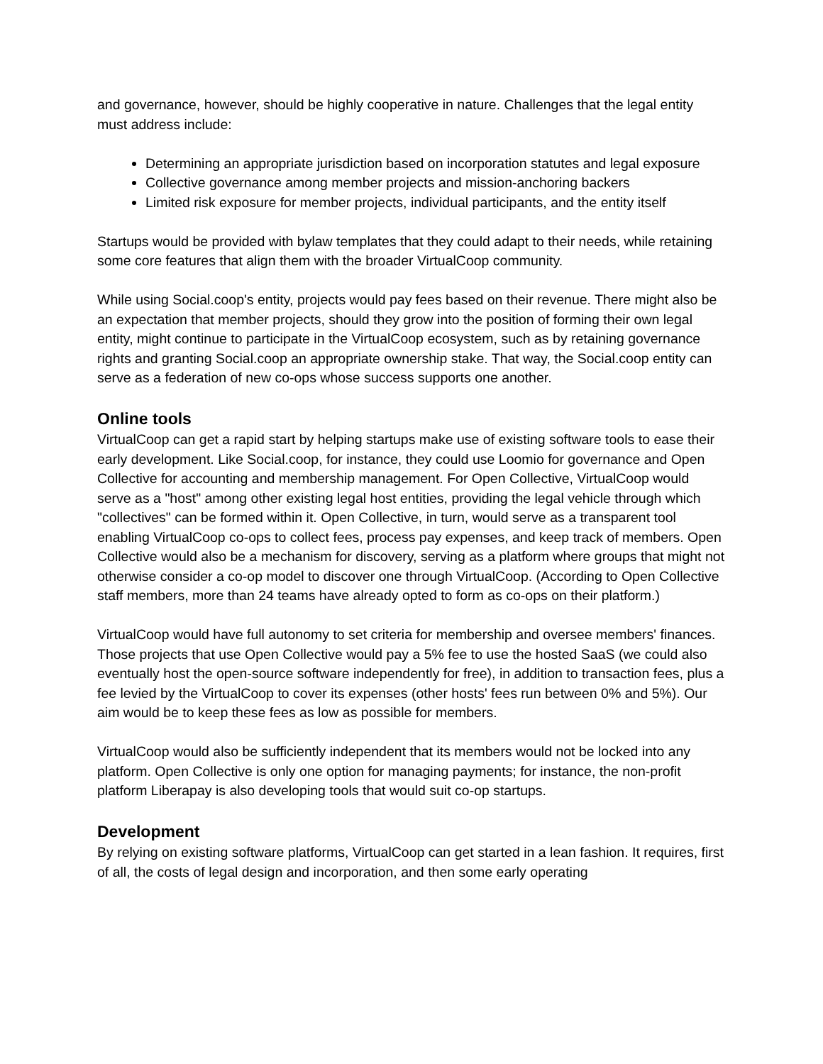and governance, however, should be highly cooperative in nature. Challenges that the legal entity must address include:
Determining an appropriate jurisdiction based on incorporation statutes and legal exposure
Collective governance among member projects and mission-anchoring backers
Limited risk exposure for member projects, individual participants, and the entity itself
Startups would be provided with bylaw templates that they could adapt to their needs, while retaining some core features that align them with the broader VirtualCoop community.
While using Social.coop's entity, projects would pay fees based on their revenue. There might also be an expectation that member projects, should they grow into the position of forming their own legal entity, might continue to participate in the VirtualCoop ecosystem, such as by retaining governance rights and granting Social.coop an appropriate ownership stake. That way, the Social.coop entity can serve as a federation of new co-ops whose success supports one another.
Online tools
VirtualCoop can get a rapid start by helping startups make use of existing software tools to ease their early development. Like Social.coop, for instance, they could use Loomio for governance and Open Collective for accounting and membership management. For Open Collective, VirtualCoop would serve as a "host" among other existing legal host entities, providing the legal vehicle through which "collectives" can be formed within it. Open Collective, in turn, would serve as a transparent tool enabling VirtualCoop co-ops to collect fees, process pay expenses, and keep track of members. Open Collective would also be a mechanism for discovery, serving as a platform where groups that might not otherwise consider a co-op model to discover one through VirtualCoop. (According to Open Collective staff members, more than 24 teams have already opted to form as co-ops on their platform.)
VirtualCoop would have full autonomy to set criteria for membership and oversee members' finances. Those projects that use Open Collective would pay a 5% fee to use the hosted SaaS (we could also eventually host the open-source software independently for free), in addition to transaction fees, plus a fee levied by the VirtualCoop to cover its expenses (other hosts' fees run between 0% and 5%). Our aim would be to keep these fees as low as possible for members.
VirtualCoop would also be sufficiently independent that its members would not be locked into any platform. Open Collective is only one option for managing payments; for instance, the non-profit platform Liberapay is also developing tools that would suit co-op startups.
Development
By relying on existing software platforms, VirtualCoop can get started in a lean fashion. It requires, first of all, the costs of legal design and incorporation, and then some early operating